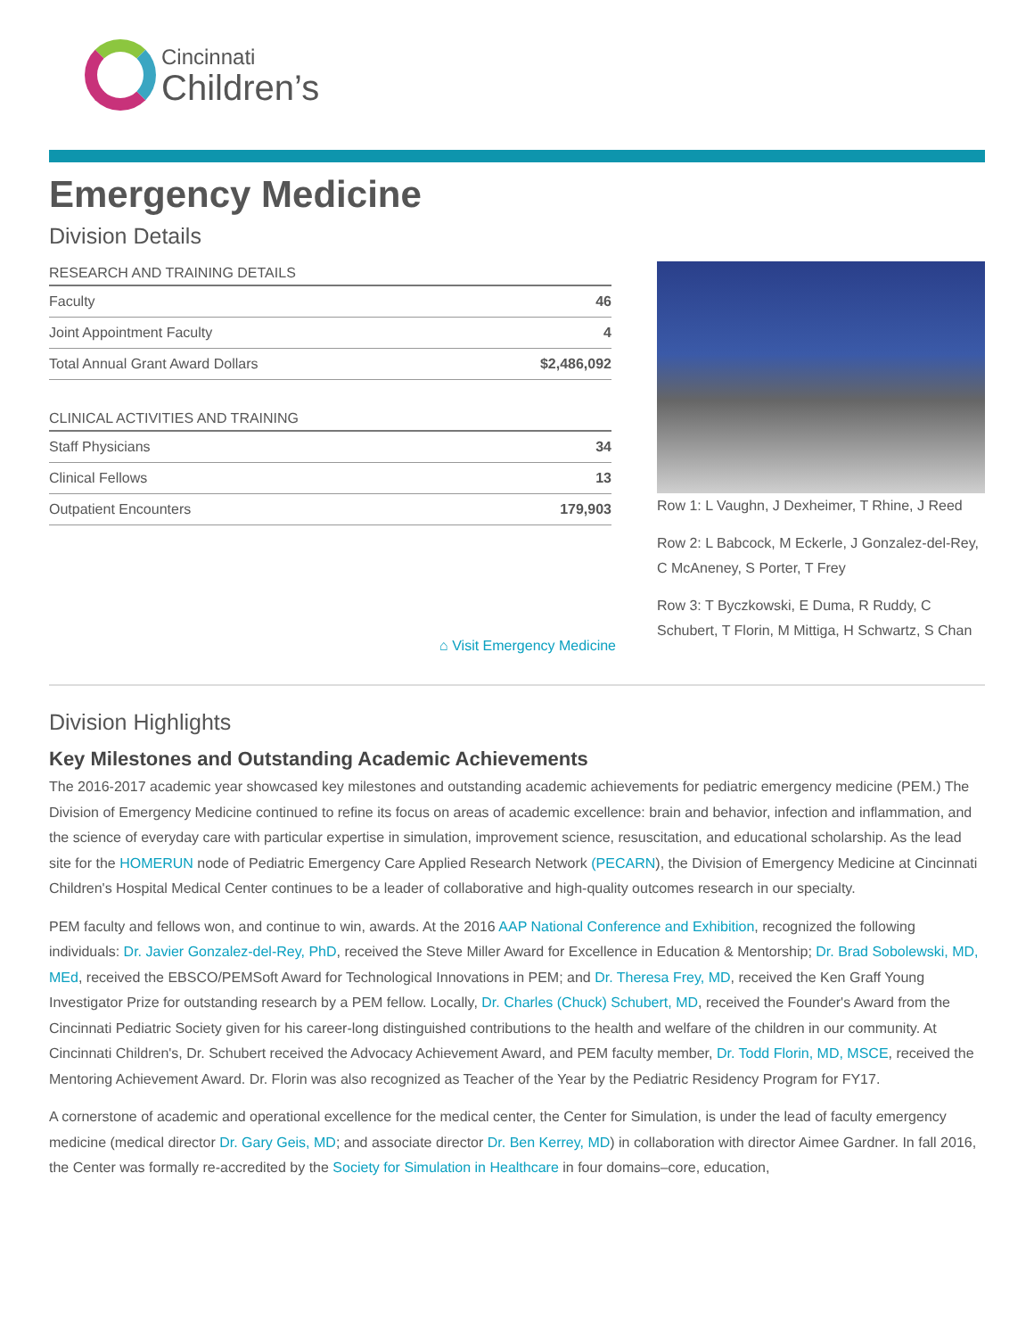Cincinnati
Children’s
Emergency Medicine
Division Details
| RESEARCH AND TRAINING DETAILS | |
| --- | --- |
| Faculty | 46 |
| Joint Appointment Faculty | 4 |
| Total Annual Grant Award Dollars | $2,486,092 |
| CLINICAL ACTIVITIES AND TRAINING | |
| --- | --- |
| Staff Physicians | 34 |
| Clinical Fellows | 13 |
| Outpatient Encounters | 179,903 |
Row 1: L Vaughn, J Dexheimer, T Rhine, J Reed
Row 2: L Babcock, M Eckerle, J Gonzalez-del-Rey, C McAneney, S Porter, T Frey
Row 3: T Byczkowski, E Duma, R Ruddy, C Schubert, T Florin, M Mittiga, H Schwartz, S Chan
⌂ Visit Emergency Medicine
Division Highlights
Key Milestones and Outstanding Academic Achievements
The 2016-2017 academic year showcased key milestones and outstanding academic achievements for pediatric emergency medicine (PEM.) The Division of Emergency Medicine continued to refine its focus on areas of academic excellence: brain and behavior, infection and inflammation, and the science of everyday care with particular expertise in simulation, improvement science, resuscitation, and educational scholarship. As the lead site for the HOMERUN node of Pediatric Emergency Care Applied Research Network (PECARN), the Division of Emergency Medicine at Cincinnati Children's Hospital Medical Center continues to be a leader of collaborative and high-quality outcomes research in our specialty.
PEM faculty and fellows won, and continue to win, awards. At the 2016 AAP National Conference and Exhibition, recognized the following individuals: Dr. Javier Gonzalez-del-Rey, PhD, received the Steve Miller Award for Excellence in Education & Mentorship; Dr. Brad Sobolewski, MD, MEd, received the EBSCO/PEMSoft Award for Technological Innovations in PEM; and Dr. Theresa Frey, MD, received the Ken Graff Young Investigator Prize for outstanding research by a PEM fellow. Locally, Dr. Charles (Chuck) Schubert, MD, received the Founder's Award from the Cincinnati Pediatric Society given for his career-long distinguished contributions to the health and welfare of the children in our community. At Cincinnati Children's, Dr. Schubert received the Advocacy Achievement Award, and PEM faculty member, Dr. Todd Florin, MD, MSCE, received the Mentoring Achievement Award. Dr. Florin was also recognized as Teacher of the Year by the Pediatric Residency Program for FY17.
A cornerstone of academic and operational excellence for the medical center, the Center for Simulation, is under the lead of faculty emergency medicine (medical director Dr. Gary Geis, MD; and associate director Dr. Ben Kerrey, MD) in collaboration with director Aimee Gardner. In fall 2016, the Center was formally re-accredited by the Society for Simulation in Healthcare in four domains–core, education,